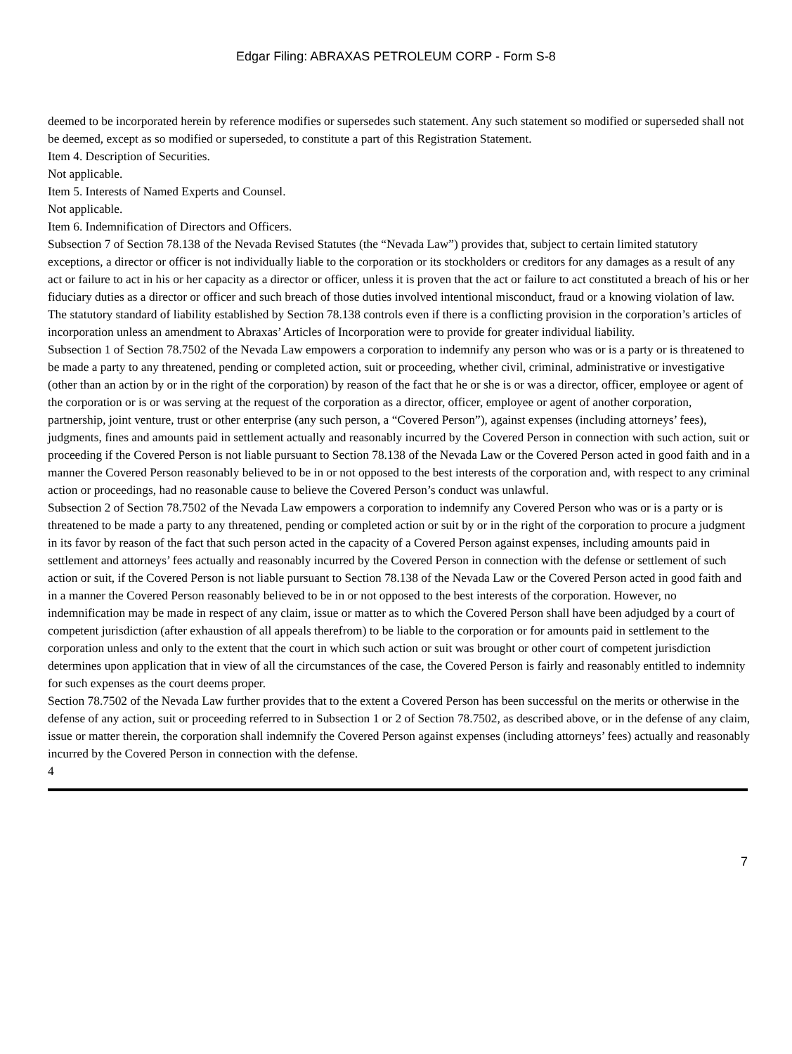Edgar Filing: ABRAXAS PETROLEUM CORP - Form S-8
deemed to be incorporated herein by reference modifies or supersedes such statement. Any such statement so modified or superseded shall not be deemed, except as so modified or superseded, to constitute a part of this Registration Statement.
Item 4. Description of Securities.
Not applicable.
Item 5. Interests of Named Experts and Counsel.
Not applicable.
Item 6. Indemnification of Directors and Officers.
Subsection 7 of Section 78.138 of the Nevada Revised Statutes (the “Nevada Law”) provides that, subject to certain limited statutory exceptions, a director or officer is not individually liable to the corporation or its stockholders or creditors for any damages as a result of any act or failure to act in his or her capacity as a director or officer, unless it is proven that the act or failure to act constituted a breach of his or her fiduciary duties as a director or officer and such breach of those duties involved intentional misconduct, fraud or a knowing violation of law. The statutory standard of liability established by Section 78.138 controls even if there is a conflicting provision in the corporation’s articles of incorporation unless an amendment to Abraxas’ Articles of Incorporation were to provide for greater individual liability.
Subsection 1 of Section 78.7502 of the Nevada Law empowers a corporation to indemnify any person who was or is a party or is threatened to be made a party to any threatened, pending or completed action, suit or proceeding, whether civil, criminal, administrative or investigative (other than an action by or in the right of the corporation) by reason of the fact that he or she is or was a director, officer, employee or agent of the corporation or is or was serving at the request of the corporation as a director, officer, employee or agent of another corporation, partnership, joint venture, trust or other enterprise (any such person, a “Covered Person”), against expenses (including attorneys’ fees), judgments, fines and amounts paid in settlement actually and reasonably incurred by the Covered Person in connection with such action, suit or proceeding if the Covered Person is not liable pursuant to Section 78.138 of the Nevada Law or the Covered Person acted in good faith and in a manner the Covered Person reasonably believed to be in or not opposed to the best interests of the corporation and, with respect to any criminal action or proceedings, had no reasonable cause to believe the Covered Person’s conduct was unlawful.
Subsection 2 of Section 78.7502 of the Nevada Law empowers a corporation to indemnify any Covered Person who was or is a party or is threatened to be made a party to any threatened, pending or completed action or suit by or in the right of the corporation to procure a judgment in its favor by reason of the fact that such person acted in the capacity of a Covered Person against expenses, including amounts paid in settlement and attorneys’ fees actually and reasonably incurred by the Covered Person in connection with the defense or settlement of such action or suit, if the Covered Person is not liable pursuant to Section 78.138 of the Nevada Law or the Covered Person acted in good faith and in a manner the Covered Person reasonably believed to be in or not opposed to the best interests of the corporation. However, no indemnification may be made in respect of any claim, issue or matter as to which the Covered Person shall have been adjudged by a court of competent jurisdiction (after exhaustion of all appeals therefrom) to be liable to the corporation or for amounts paid in settlement to the corporation unless and only to the extent that the court in which such action or suit was brought or other court of competent jurisdiction determines upon application that in view of all the circumstances of the case, the Covered Person is fairly and reasonably entitled to indemnity for such expenses as the court deems proper.
Section 78.7502 of the Nevada Law further provides that to the extent a Covered Person has been successful on the merits or otherwise in the defense of any action, suit or proceeding referred to in Subsection 1 or 2 of Section 78.7502, as described above, or in the defense of any claim, issue or matter therein, the corporation shall indemnify the Covered Person against expenses (including attorneys’ fees) actually and reasonably incurred by the Covered Person in connection with the defense.
4
7